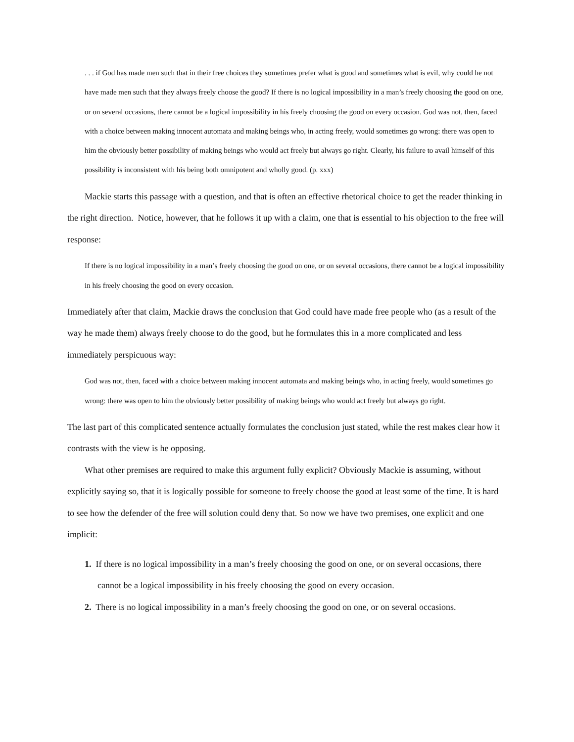. . . if God has made men such that in their free choices they sometimes prefer what is good and sometimes what is evil, why could he not have made men such that they always freely choose the good? If there is no logical impossibility in a man’s freely choosing the good on one, or on several occasions, there cannot be a logical impossibility in his freely choosing the good on every occasion. God was not, then, faced with a choice between making innocent automata and making beings who, in acting freely, would sometimes go wrong: there was open to him the obviously better possibility of making beings who would act freely but always go right. Clearly, his failure to avail himself of this possibility is inconsistent with his being both omnipotent and wholly good. (p. xxx)
Mackie starts this passage with a question, and that is often an effective rhetorical choice to get the reader thinking in the right direction. Notice, however, that he follows it up with a claim, one that is essential to his objection to the free will response:
If there is no logical impossibility in a man’s freely choosing the good on one, or on several occasions, there cannot be a logical impossibility in his freely choosing the good on every occasion.
Immediately after that claim, Mackie draws the conclusion that God could have made free people who (as a result of the way he made them) always freely choose to do the good, but he formulates this in a more complicated and less immediately perspicuous way:
God was not, then, faced with a choice between making innocent automata and making beings who, in acting freely, would sometimes go wrong: there was open to him the obviously better possibility of making beings who would act freely but always go right.
The last part of this complicated sentence actually formulates the conclusion just stated, while the rest makes clear how it contrasts with the view is he opposing.
What other premises are required to make this argument fully explicit? Obviously Mackie is assuming, without explicitly saying so, that it is logically possible for someone to freely choose the good at least some of the time. It is hard to see how the defender of the free will solution could deny that. So now we have two premises, one explicit and one implicit:
1. If there is no logical impossibility in a man’s freely choosing the good on one, or on several occasions, there cannot be a logical impossibility in his freely choosing the good on every occasion.
2. There is no logical impossibility in a man’s freely choosing the good on one, or on several occasions.